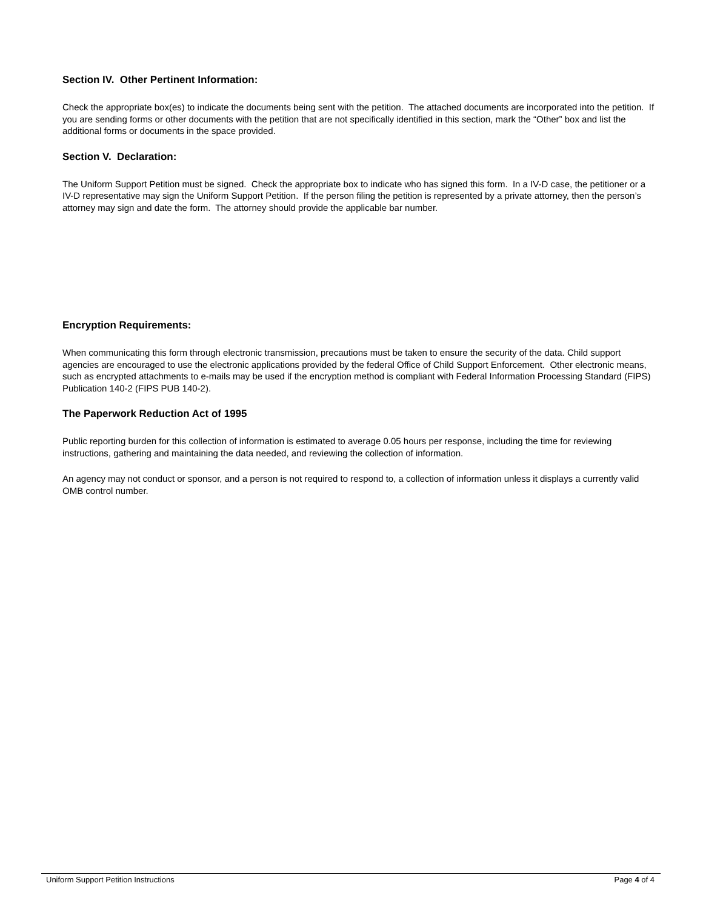Section IV. Other Pertinent Information:
Check the appropriate box(es) to indicate the documents being sent with the petition. The attached documents are incorporated into the petition. If you are sending forms or other documents with the petition that are not specifically identified in this section, mark the “Other” box and list the additional forms or documents in the space provided.
Section V. Declaration:
The Uniform Support Petition must be signed. Check the appropriate box to indicate who has signed this form. In a IV-D case, the petitioner or a IV-D representative may sign the Uniform Support Petition. If the person filing the petition is represented by a private attorney, then the person’s attorney may sign and date the form. The attorney should provide the applicable bar number.
Encryption Requirements:
When communicating this form through electronic transmission, precautions must be taken to ensure the security of the data. Child support agencies are encouraged to use the electronic applications provided by the federal Office of Child Support Enforcement. Other electronic means, such as encrypted attachments to e-mails may be used if the encryption method is compliant with Federal Information Processing Standard (FIPS) Publication 140-2 (FIPS PUB 140-2).
The Paperwork Reduction Act of 1995
Public reporting burden for this collection of information is estimated to average 0.05 hours per response, including the time for reviewing instructions, gathering and maintaining the data needed, and reviewing the collection of information.
An agency may not conduct or sponsor, and a person is not required to respond to, a collection of information unless it displays a currently valid OMB control number.
Uniform Support Petition Instructions Page 4 of 4